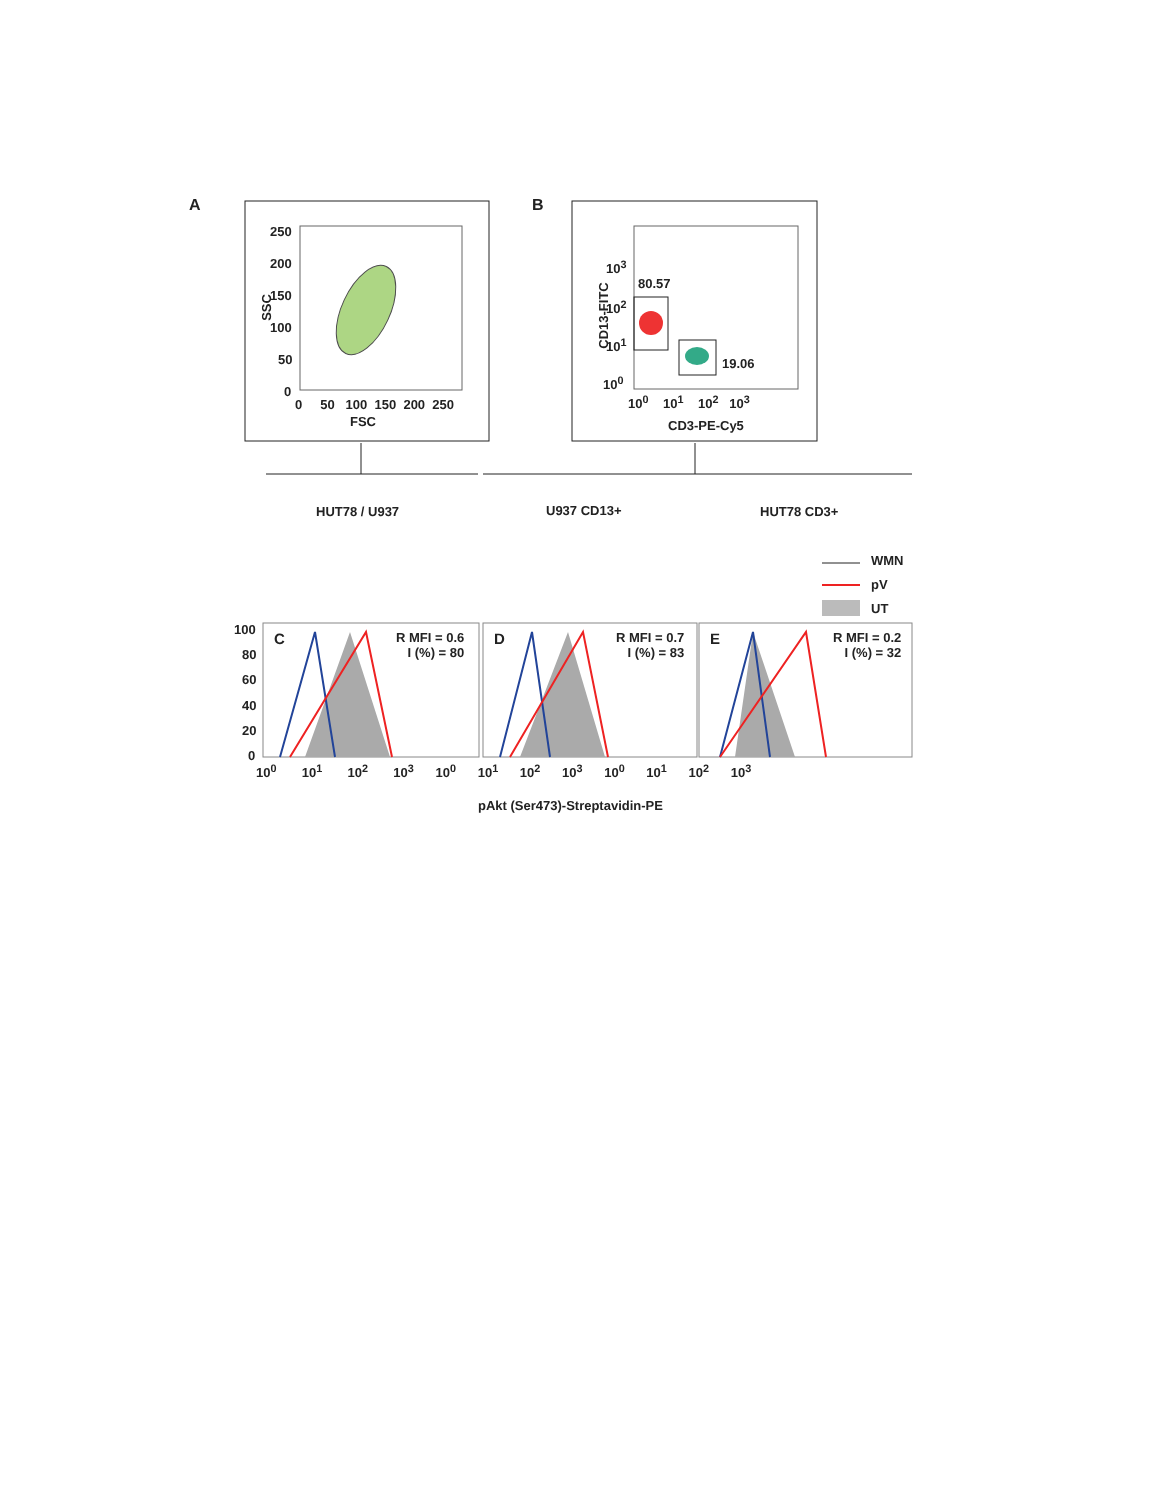A B
250
200
150
100
50
0
SSC
0 50 100 150 200 250
FSC
10<sup>3</sup>
10<sup>2</sup>
10<sup>1</sup>
10<sup>0</sup>
CD13-FITC
80.57
19.06
10<sup>0</sup> 10<sup>1</sup> 10<sup>2</sup> 10<sup>3</sup>
CD3-PE-Cy5
HUT78 / U937 U937 CD13+ HUT78 CD3+
WMN
pV
UT
100
80
60
40
20
0
C
R MFI = 0.6
I (%) = 80
D
R MFI = 0.7
I (%) = 83
E
R MFI = 0.2
I (%) = 32
10<sup>0</sup> 10<sup>1</sup> 10<sup>2</sup> 10<sup>3</sup> 10<sup>0</sup> 10<sup>1</sup> 10<sup>2</sup> 10<sup>3</sup> 10<sup>0</sup> 10<sup>1</sup> 10<sup>2</sup> 10<sup>3</sup>
pAkt (Ser473)-Streptavidin-PE